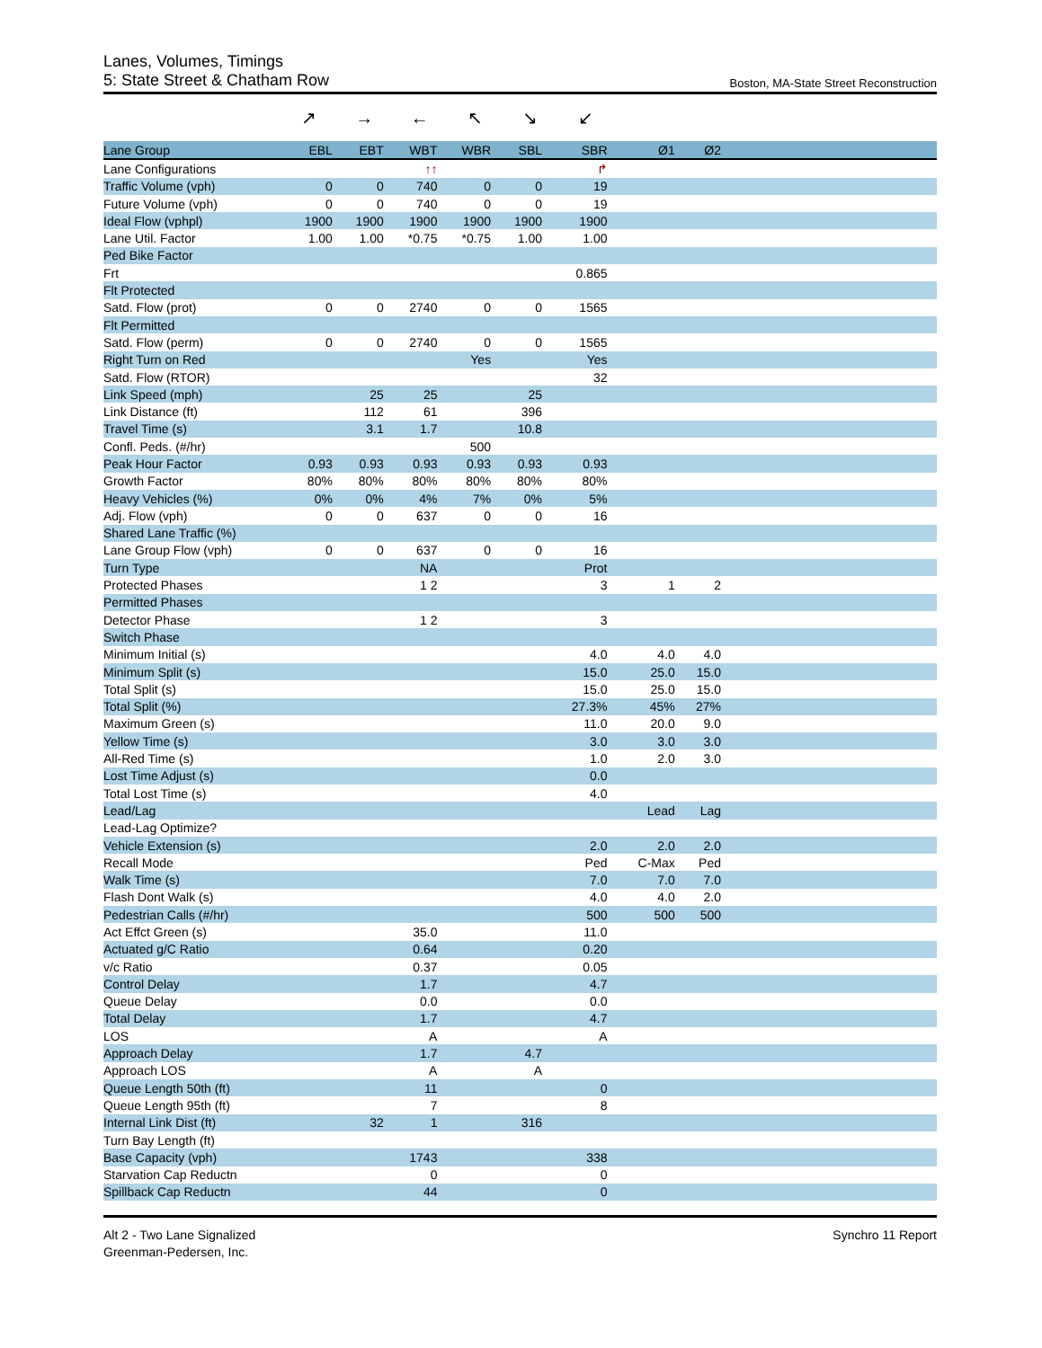Lanes, Volumes, Timings
5: State Street & Chatham Row Boston, MA-State Street Reconstruction
↗ → ← ↖ ↘ ↙
| Lane Group | EBL | EBT | WBT | WBR | SBL | SBR | Ø1 | Ø2 | |
| --- | --- | --- | --- | --- | --- | --- | --- | --- | --- |
| Lane Configurations | | | ↑↑ | | | ↱ | | | |
| Traffic Volume (vph) | 0 | 0 | 740 | 0 | 0 | 19 | | | |
| Future Volume (vph) | 0 | 0 | 740 | 0 | 0 | 19 | | | |
| Ideal Flow (vphpl) | 1900 | 1900 | 1900 | 1900 | 1900 | 1900 | | | |
| Lane Util. Factor | 1.00 | 1.00 | *0.75 | *0.75 | 1.00 | 1.00 | | | |
| Ped Bike Factor | | | | | | | | | |
| Frt | | | | | | 0.865 | | | |
| Flt Protected | | | | | | | | | |
| Satd. Flow (prot) | 0 | 0 | 2740 | 0 | 0 | 1565 | | | |
| Flt Permitted | | | | | | | | | |
| Satd. Flow (perm) | 0 | 0 | 2740 | 0 | 0 | 1565 | | | |
| Right Turn on Red | | | | Yes | | Yes | | | |
| Satd. Flow (RTOR) | | | | | | 32 | | | |
| Link Speed (mph) | | 25 | 25 | | 25 | | | | |
| Link Distance (ft) | | 112 | 61 | | 396 | | | | |
| Travel Time (s) | | 3.1 | 1.7 | | 10.8 | | | | |
| Confl. Peds. (#/hr) | | | | 500 | | | | | |
| Peak Hour Factor | 0.93 | 0.93 | 0.93 | 0.93 | 0.93 | 0.93 | | | |
| Growth Factor | 80% | 80% | 80% | 80% | 80% | 80% | | | |
| Heavy Vehicles (%) | 0% | 0% | 4% | 7% | 0% | 5% | | | |
| Adj. Flow (vph) | 0 | 0 | 637 | 0 | 0 | 16 | | | |
| Shared Lane Traffic (%) | | | | | | | | | |
| Lane Group Flow (vph) | 0 | 0 | 637 | 0 | 0 | 16 | | | |
| Turn Type | | | NA | | | Prot | | | |
| Protected Phases | | | 1 2 | | | 3 | 1 | 2 | |
| Permitted Phases | | | | | | | | | |
| Detector Phase | | | 1 2 | | | 3 | | | |
| Switch Phase | | | | | | | | | |
| Minimum Initial (s) | | | | | | 4.0 | 4.0 | 4.0 | |
| Minimum Split (s) | | | | | | 15.0 | 25.0 | 15.0 | |
| Total Split (s) | | | | | | 15.0 | 25.0 | 15.0 | |
| Total Split (%) | | | | | | 27.3% | 45% | 27% | |
| Maximum Green (s) | | | | | | 11.0 | 20.0 | 9.0 | |
| Yellow Time (s) | | | | | | 3.0 | 3.0 | 3.0 | |
| All-Red Time (s) | | | | | | 1.0 | 2.0 | 3.0 | |
| Lost Time Adjust (s) | | | | | | 0.0 | | | |
| Total Lost Time (s) | | | | | | 4.0 | | | |
| Lead/Lag | | | | | | | Lead | Lag | |
| Lead-Lag Optimize? | | | | | | | | | |
| Vehicle Extension (s) | | | | | | 2.0 | 2.0 | 2.0 | |
| Recall Mode | | | | | | Ped | C-Max | Ped | |
| Walk Time (s) | | | | | | 7.0 | 7.0 | 7.0 | |
| Flash Dont Walk (s) | | | | | | 4.0 | 4.0 | 2.0 | |
| Pedestrian Calls (#/hr) | | | | | | 500 | 500 | 500 | |
| Act Effct Green (s) | | | 35.0 | | | 11.0 | | | |
| Actuated g/C Ratio | | | 0.64 | | | 0.20 | | | |
| v/c Ratio | | | 0.37 | | | 0.05 | | | |
| Control Delay | | | 1.7 | | | 4.7 | | | |
| Queue Delay | | | 0.0 | | | 0.0 | | | |
| Total Delay | | | 1.7 | | | 4.7 | | | |
| LOS | | | A | | | A | | | |
| Approach Delay | | | 1.7 | | 4.7 | | | | |
| Approach LOS | | | A | | A | | | | |
| Queue Length 50th (ft) | | | 11 | | | 0 | | | |
| Queue Length 95th (ft) | | | 7 | | | 8 | | | |
| Internal Link Dist (ft) | | 32 | 1 | | 316 | | | | |
| Turn Bay Length (ft) | | | | | | | | | |
| Base Capacity (vph) | | | 1743 | | | 338 | | | |
| Starvation Cap Reductn | | | 0 | | | 0 | | | |
| Spillback Cap Reductn | | | 44 | | | 0 | | | |
Alt 2 - Two Lane Signalized
Greenman-Pedersen, Inc.
Synchro 11 Report